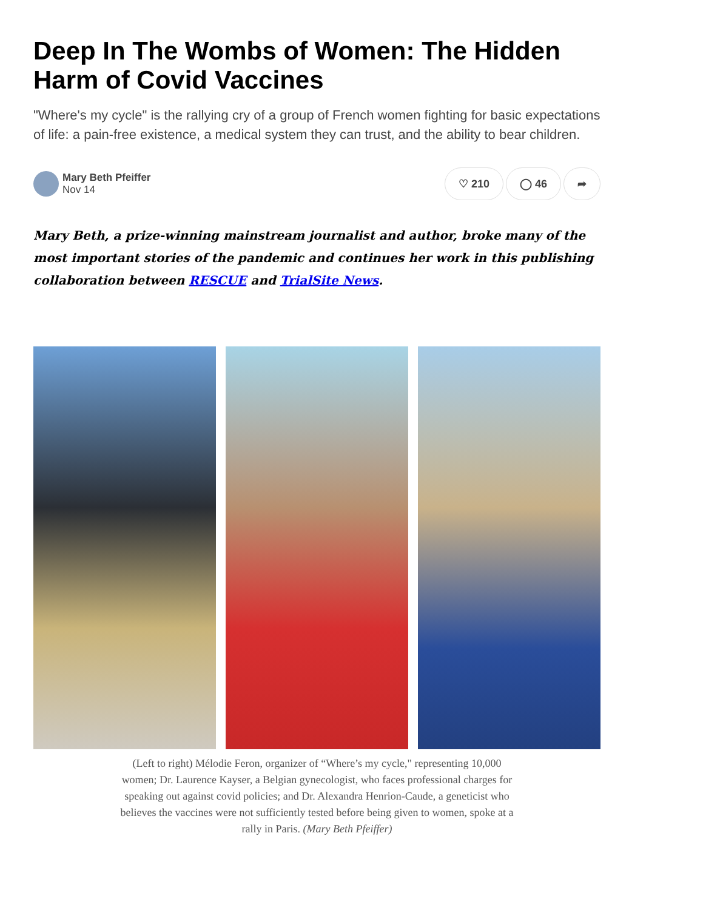Deep In The Wombs of Women: The Hidden Harm of Covid Vaccines
"Where's my cycle" is the rallying cry of a group of French women fighting for basic expectations of life: a pain-free existence, a medical system they can trust, and the ability to bear children.
Mary Beth Pfeiffer
Nov 14
♡ 210 ◯ 46 ➦
Mary Beth, a prize-winning mainstream journalist and author, broke many of the most important stories of the pandemic and continues her work in this publishing collaboration between RESCUE and TrialSite News.
(Left to right) Mélodie Feron, organizer of “Where’s my cycle," representing 10,000 women; Dr. Laurence Kayser, a Belgian gynecologist, who faces professional charges for speaking out against covid policies; and Dr. Alexandra Henrion-Caude, a geneticist who believes the vaccines were not sufficiently tested before being given to women, spoke at a rally in Paris. (Mary Beth Pfeiffer)